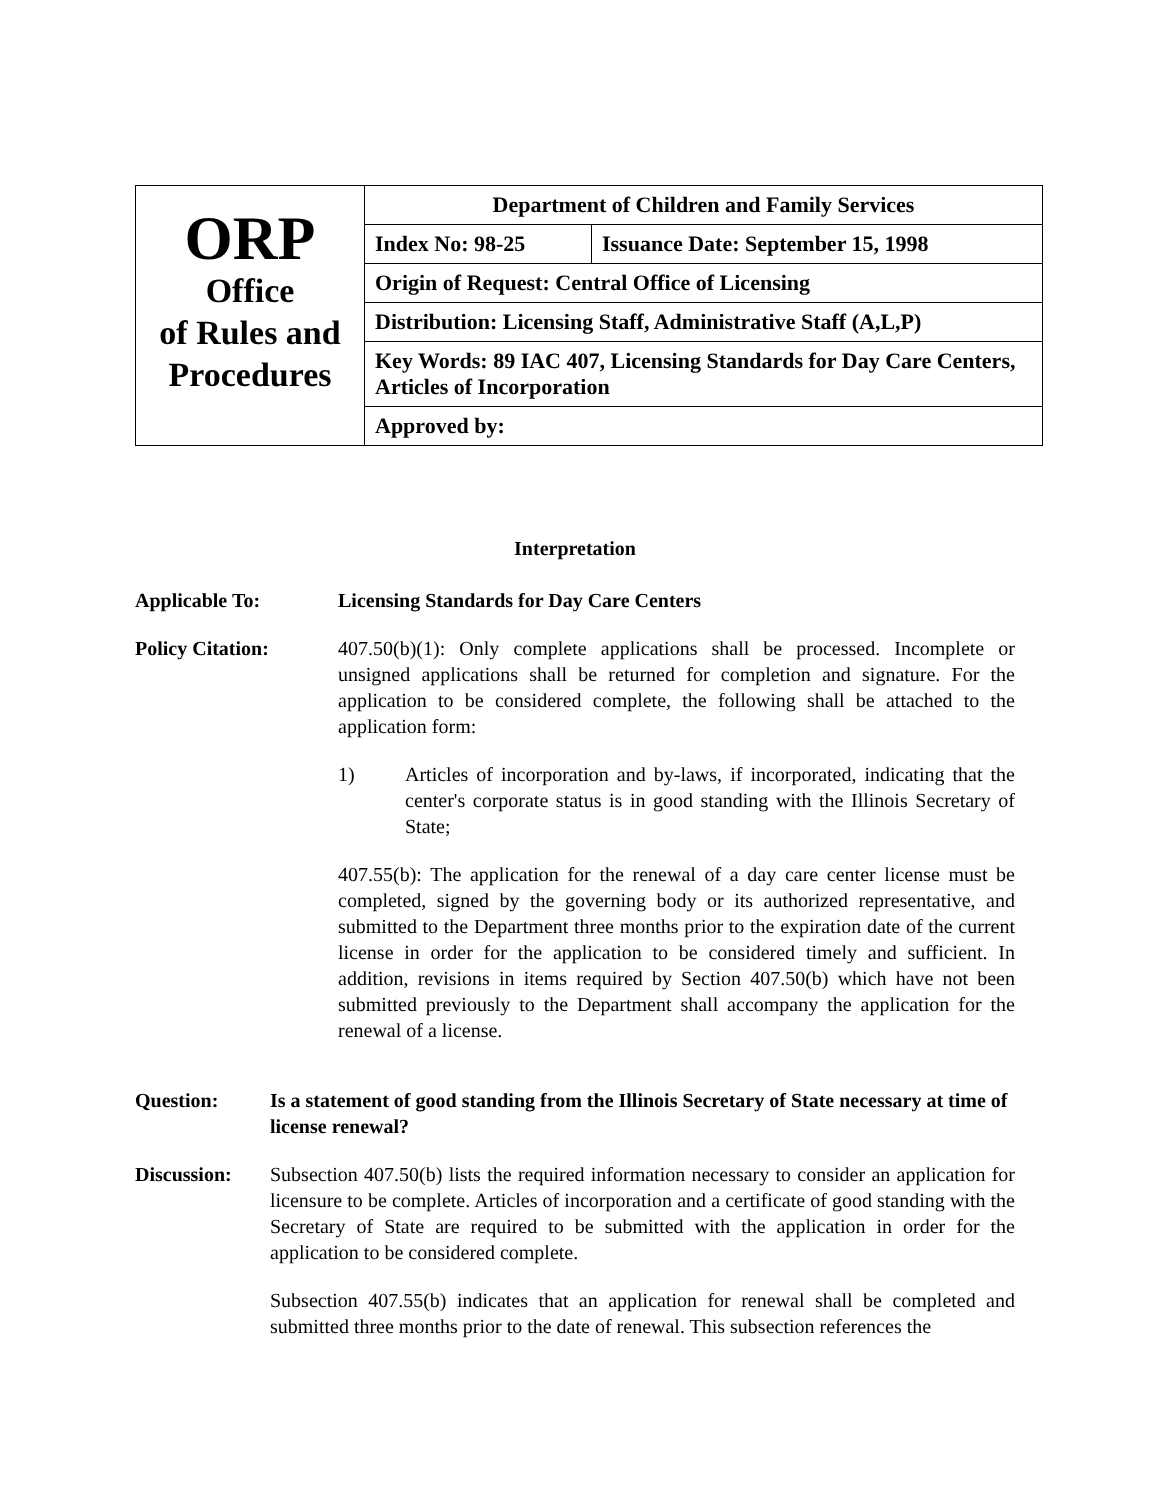| ORP Office of Rules and Procedures | Department of Children and Family Services | |
| | Index No: 98-25 | Issuance Date: September 15, 1998 |
| | Origin of Request: Central Office of Licensing | |
| | Distribution: Licensing Staff, Administrative Staff (A,L,P) | |
| | Key Words: 89 IAC 407, Licensing Standards for Day Care Centers, Articles of Incorporation | |
| | Approved by: | |
Interpretation
Applicable To: Licensing Standards for Day Care Centers
Policy Citation: 407.50(b)(1): Only complete applications shall be processed. Incomplete or unsigned applications shall be returned for completion and signature. For the application to be considered complete, the following shall be attached to the application form:
1) Articles of incorporation and by-laws, if incorporated, indicating that the center's corporate status is in good standing with the Illinois Secretary of State;
407.55(b): The application for the renewal of a day care center license must be completed, signed by the governing body or its authorized representative, and submitted to the Department three months prior to the expiration date of the current license in order for the application to be considered timely and sufficient. In addition, revisions in items required by Section 407.50(b) which have not been submitted previously to the Department shall accompany the application for the renewal of a license.
Question: Is a statement of good standing from the Illinois Secretary of State necessary at time of license renewal?
Discussion: Subsection 407.50(b) lists the required information necessary to consider an application for licensure to be complete. Articles of incorporation and a certificate of good standing with the Secretary of State are required to be submitted with the application in order for the application to be considered complete.
Subsection 407.55(b) indicates that an application for renewal shall be completed and submitted three months prior to the date of renewal. This subsection references the